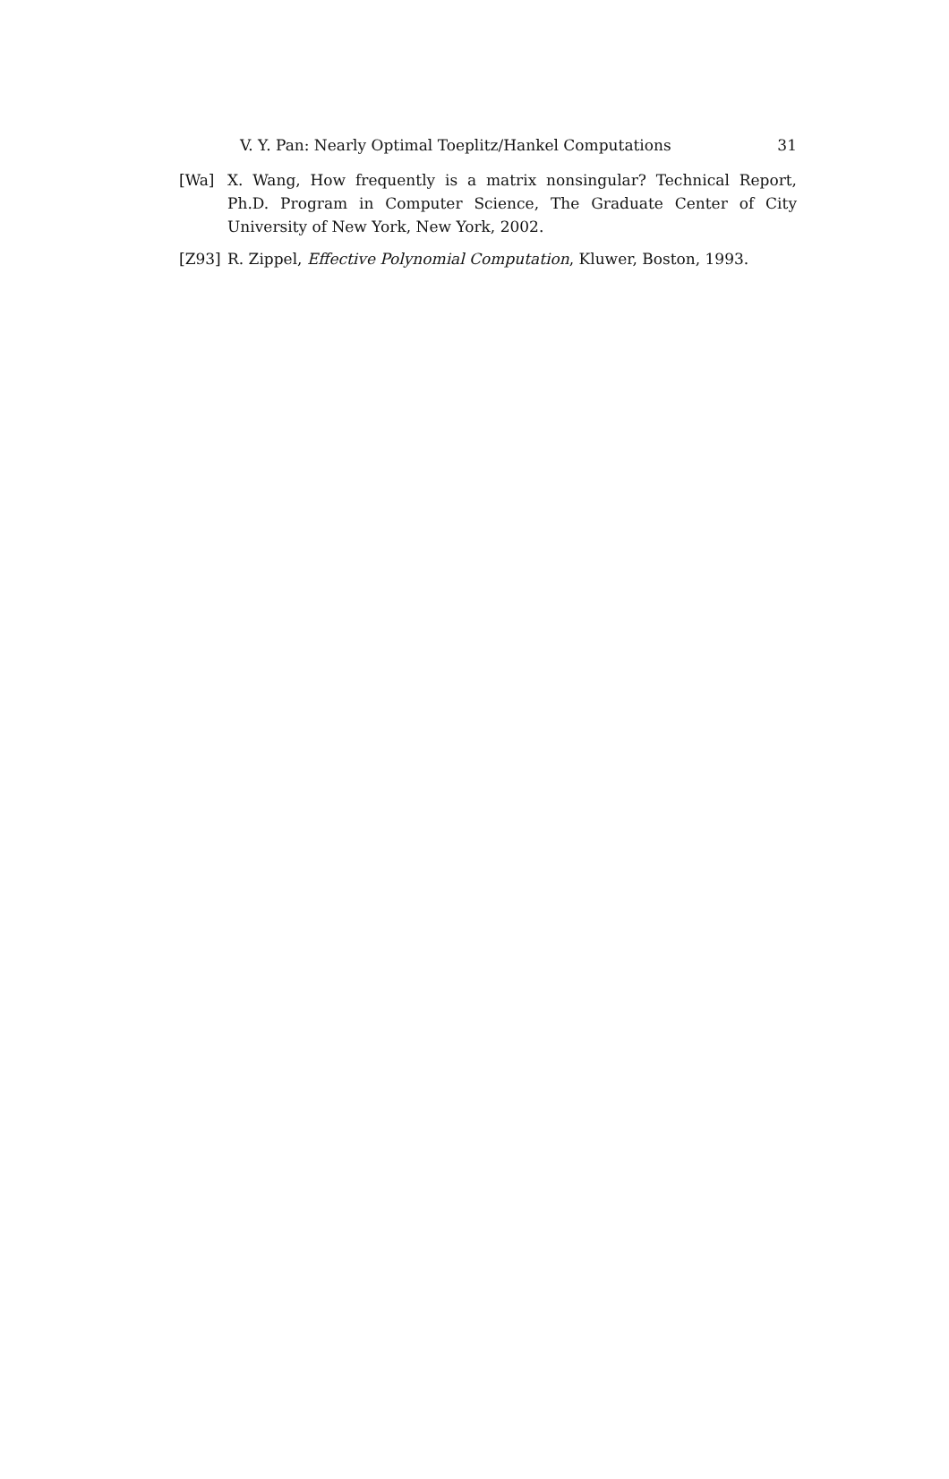V. Y. Pan: Nearly Optimal Toeplitz/Hankel Computations 31
[Wa] X. Wang, How frequently is a matrix nonsingular? Technical Report, Ph.D. Program in Computer Science, The Graduate Center of City University of New York, New York, 2002.
[Z93] R. Zippel, Effective Polynomial Computation, Kluwer, Boston, 1993.